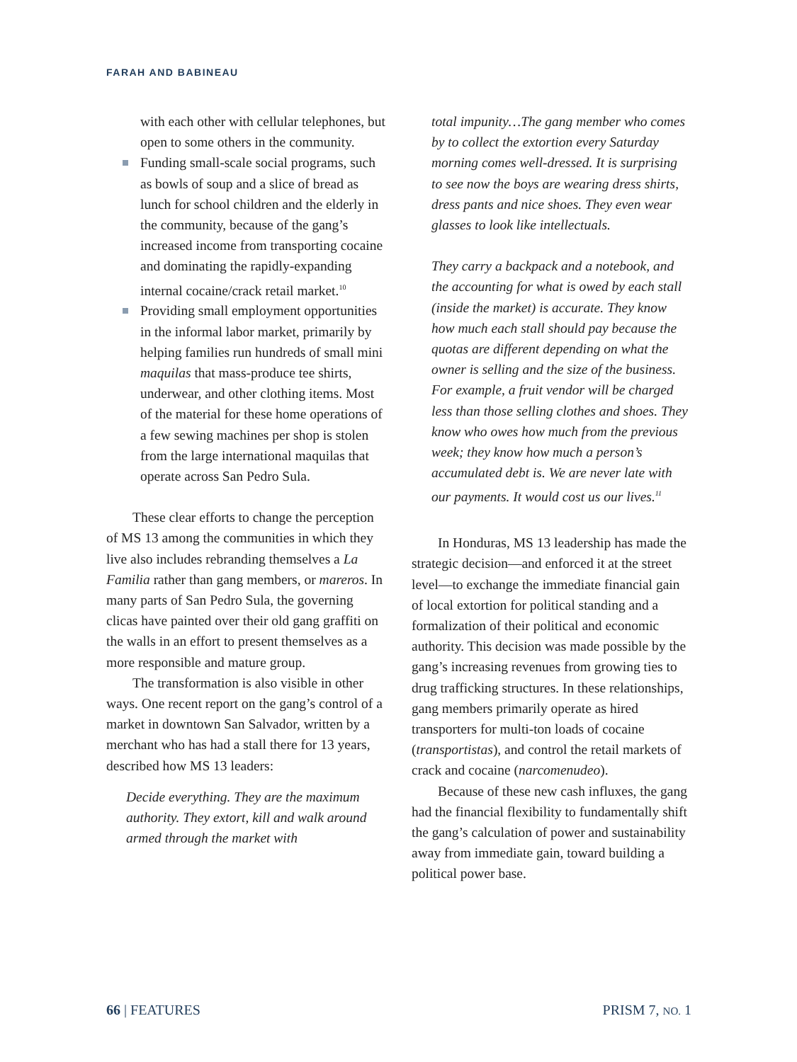FARAH AND BABINEAU
with each other with cellular telephones, but open to some others in the community.
Funding small-scale social programs, such as bowls of soup and a slice of bread as lunch for school children and the elderly in the community, because of the gang’s increased income from transporting cocaine and dominating the rapidly-expanding internal cocaine/crack retail market.<sup>10</sup>
Providing small employment opportunities in the informal labor market, primarily by helping families run hundreds of small mini maquilas that mass-produce tee shirts, underwear, and other clothing items. Most of the material for these home operations of a few sewing machines per shop is stolen from the large international maquilas that operate across San Pedro Sula.
These clear efforts to change the perception of MS 13 among the communities in which they live also includes rebranding themselves a La Familia rather than gang members, or mareros. In many parts of San Pedro Sula, the governing clicas have painted over their old gang graffiti on the walls in an effort to present themselves as a more responsible and mature group.
The transformation is also visible in other ways. One recent report on the gang’s control of a market in downtown San Salvador, written by a merchant who has had a stall there for 13 years, described how MS 13 leaders:
Decide everything. They are the maximum authority. They extort, kill and walk around armed through the market with
total impunity…The gang member who comes by to collect the extortion every Saturday morning comes well-dressed. It is surprising to see now the boys are wearing dress shirts, dress pants and nice shoes. They even wear glasses to look like intellectuals.
They carry a backpack and a notebook, and the accounting for what is owed by each stall (inside the market) is accurate. They know how much each stall should pay because the quotas are different depending on what the owner is selling and the size of the business. For example, a fruit vendor will be charged less than those selling clothes and shoes. They know who owes how much from the previous week; they know how much a person’s accumulated debt is. We are never late with our payments. It would cost us our lives.<sup>11</sup>
In Honduras, MS 13 leadership has made the strategic decision—and enforced it at the street level—to exchange the immediate financial gain of local extortion for political standing and a formalization of their political and economic authority. This decision was made possible by the gang’s increasing revenues from growing ties to drug trafficking structures. In these relationships, gang members primarily operate as hired transporters for multi-ton loads of cocaine (transportistas), and control the retail markets of crack and cocaine (narcomenudeo).
Because of these new cash influxes, the gang had the financial flexibility to fundamentally shift the gang’s calculation of power and sustainability away from immediate gain, toward building a political power base.
66 | FEATURES PRISM 7, NO. 1